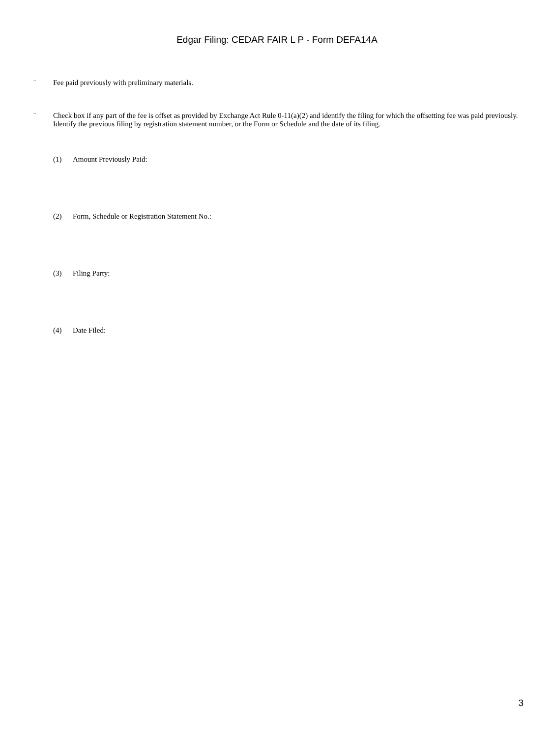Edgar Filing: CEDAR FAIR L P - Form DEFA14A
¨ Fee paid previously with preliminary materials.
¨ Check box if any part of the fee is offset as provided by Exchange Act Rule 0-11(a)(2) and identify the filing for which the offsetting fee was paid previously. Identify the previous filing by registration statement number, or the Form or Schedule and the date of its filing.
(1) Amount Previously Paid:
(2) Form, Schedule or Registration Statement No.:
(3) Filing Party:
(4) Date Filed:
3